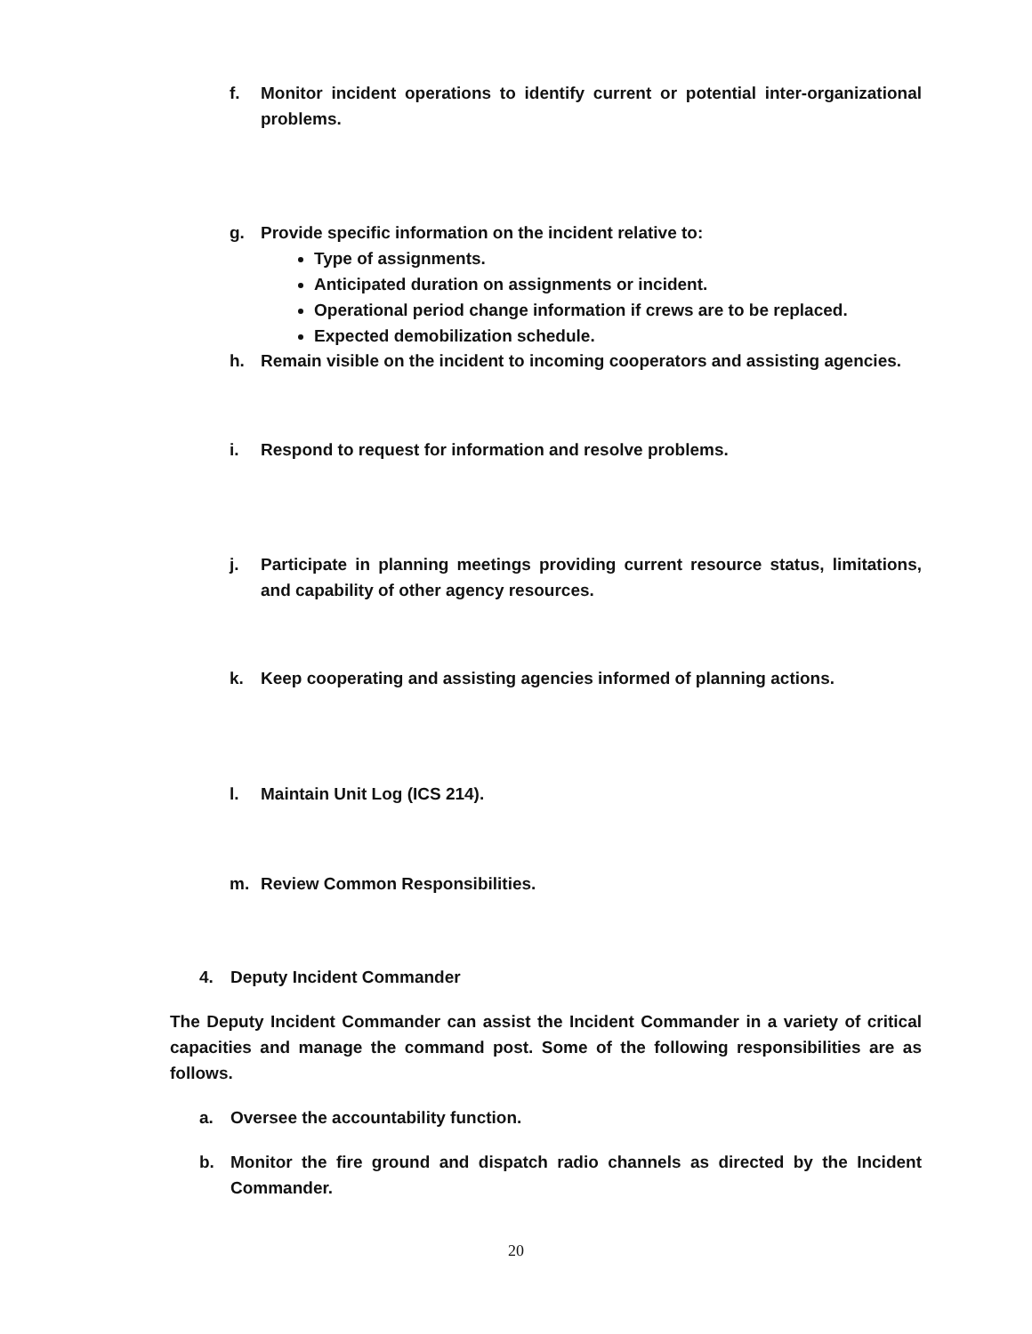f. Monitor incident operations to identify current or potential inter-organizational problems.
g. Provide specific information on the incident relative to:
Type of assignments.
Anticipated duration on assignments or incident.
Operational period change information if crews are to be replaced.
Expected demobilization schedule.
h. Remain visible on the incident to incoming cooperators and assisting agencies.
i. Respond to request for information and resolve problems.
j. Participate in planning meetings providing current resource status, limitations, and capability of other agency resources.
k. Keep cooperating and assisting agencies informed of planning actions.
l. Maintain Unit Log (ICS 214).
m. Review Common Responsibilities.
4. Deputy Incident Commander
The Deputy Incident Commander can assist the Incident Commander in a variety of critical capacities and manage the command post. Some of the following responsibilities are as follows.
a. Oversee the accountability function.
b. Monitor the fire ground and dispatch radio channels as directed by the Incident Commander.
20